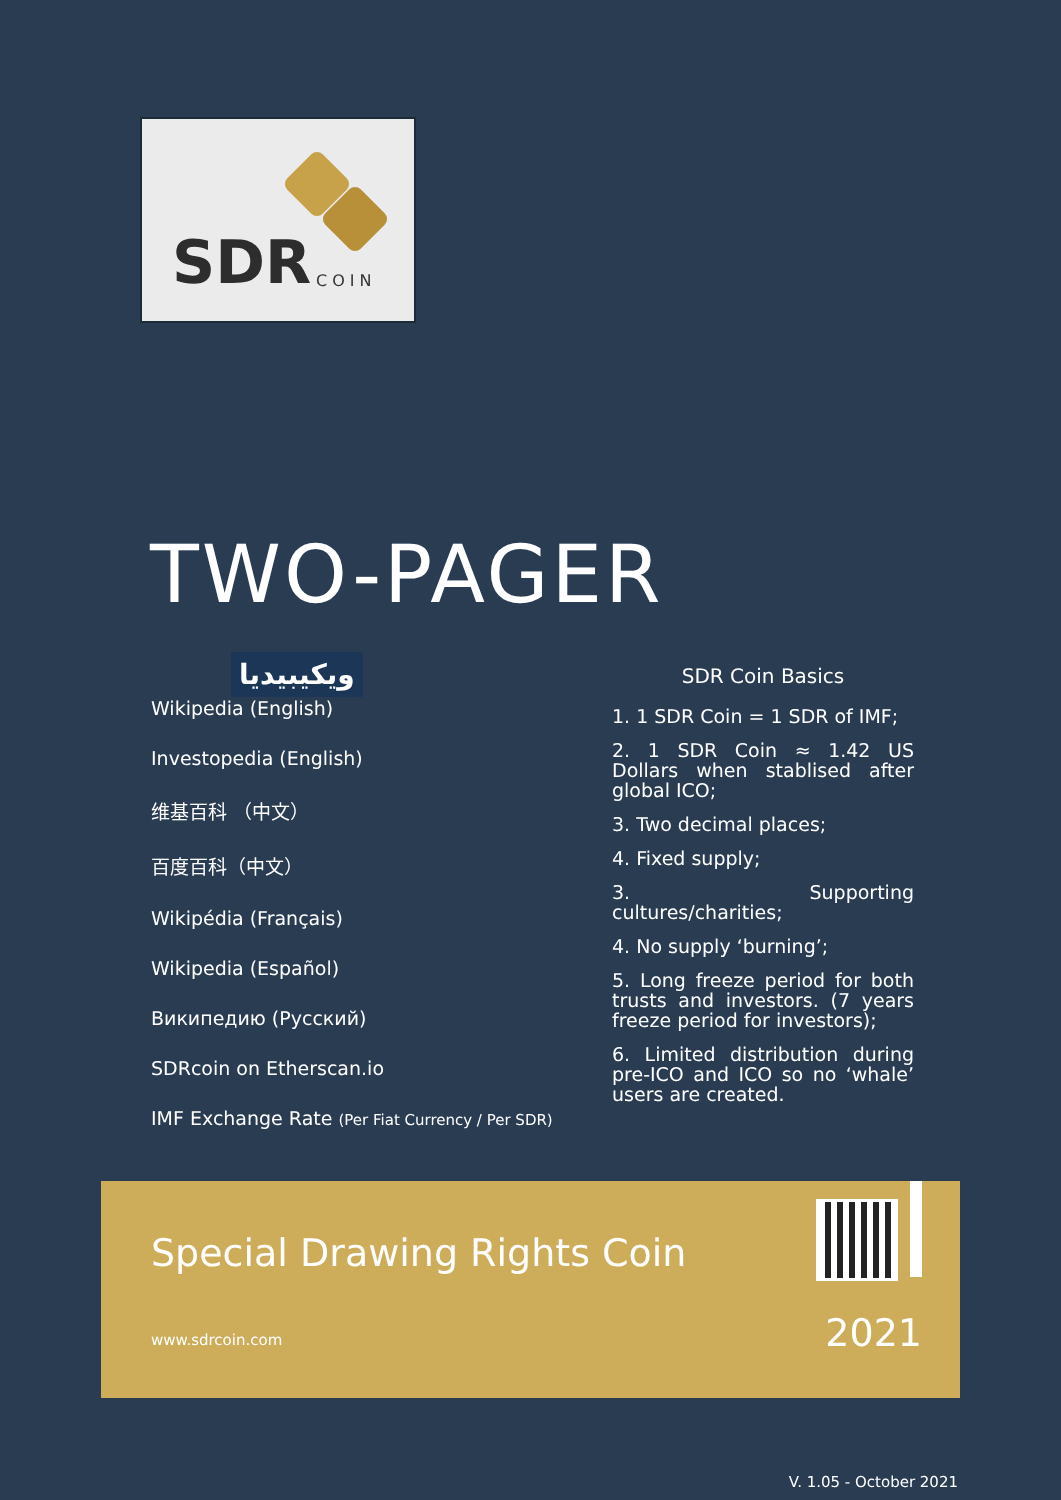SDR COIN
TWO-PAGER
ويكيبيديا
Wikipedia (English)
Investopedia (English)
维基百科 （中文）
百度百科（中文）
Wikipédia (Français)
Wikipedia (Español)
Википедию (Русский)
SDRcoin on Etherscan.io
IMF Exchange Rate (Per Fiat Currency / Per SDR)
SDR Coin Basics
1. 1 SDR Coin = 1 SDR of IMF;
2. 1 SDR Coin ≈ 1.42 US Dollars when stablised after global ICO;
3. Two decimal places;
4. Fixed supply;
3. Supporting cultures/charities;
4. No supply ‘burning’;
5. Long freeze period for both trusts and investors. (7 years freeze period for investors);
6. Limited distribution during pre-ICO and ICO so no ‘whale’ users are created.
Special Drawing Rights Coin
www.sdrcoin.com 2021
V. 1.05 - October 2021